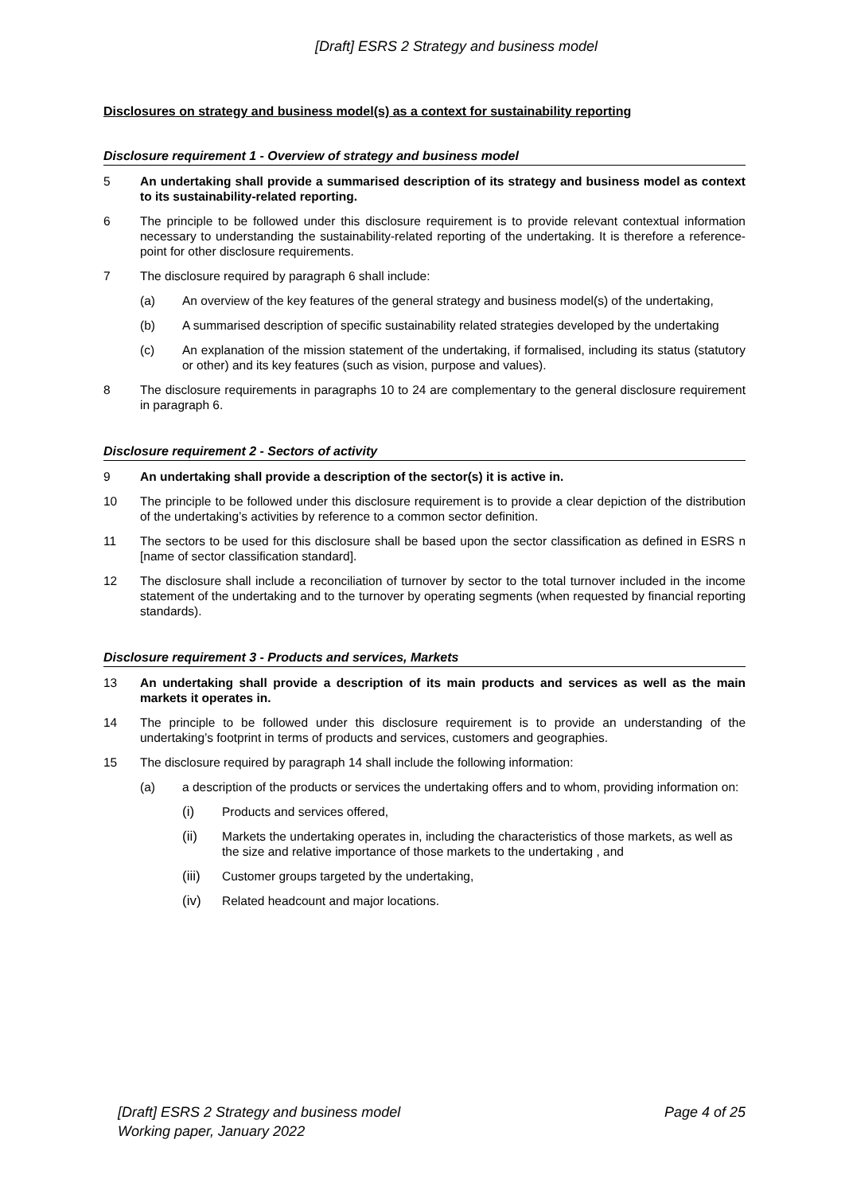[Draft] ESRS 2 Strategy and business model
Disclosures on strategy and business model(s) as a context for sustainability reporting
Disclosure requirement 1 - Overview of strategy and business model
5 An undertaking shall provide a summarised description of its strategy and business model as context to its sustainability-related reporting.
6 The principle to be followed under this disclosure requirement is to provide relevant contextual information necessary to understanding the sustainability-related reporting of the undertaking. It is therefore a reference-point for other disclosure requirements.
7 The disclosure required by paragraph 6 shall include:
(a) An overview of the key features of the general strategy and business model(s) of the undertaking,
(b) A summarised description of specific sustainability related strategies developed by the undertaking
(c) An explanation of the mission statement of the undertaking, if formalised, including its status (statutory or other) and its key features (such as vision, purpose and values).
8 The disclosure requirements in paragraphs 10 to 24 are complementary to the general disclosure requirement in paragraph 6.
Disclosure requirement 2 - Sectors of activity
9 An undertaking shall provide a description of the sector(s) it is active in.
10 The principle to be followed under this disclosure requirement is to provide a clear depiction of the distribution of the undertaking’s activities by reference to a common sector definition.
11 The sectors to be used for this disclosure shall be based upon the sector classification as defined in ESRS n [name of sector classification standard].
12 The disclosure shall include a reconciliation of turnover by sector to the total turnover included in the income statement of the undertaking and to the turnover by operating segments (when requested by financial reporting standards).
Disclosure requirement 3 - Products and services, Markets
13 An undertaking shall provide a description of its main products and services as well as the main markets it operates in.
14 The principle to be followed under this disclosure requirement is to provide an understanding of the undertaking’s footprint in terms of products and services, customers and geographies.
15 The disclosure required by paragraph 14 shall include the following information:
(a) a description of the products or services the undertaking offers and to whom, providing information on:
(i) Products and services offered,
(ii) Markets the undertaking operates in, including the characteristics of those markets, as well as the size and relative importance of those markets to the undertaking , and
(iii) Customer groups targeted by the undertaking,
(iv) Related headcount and major locations.
[Draft] ESRS 2 Strategy and business model
Working paper, January 2022
Page 4 of 25